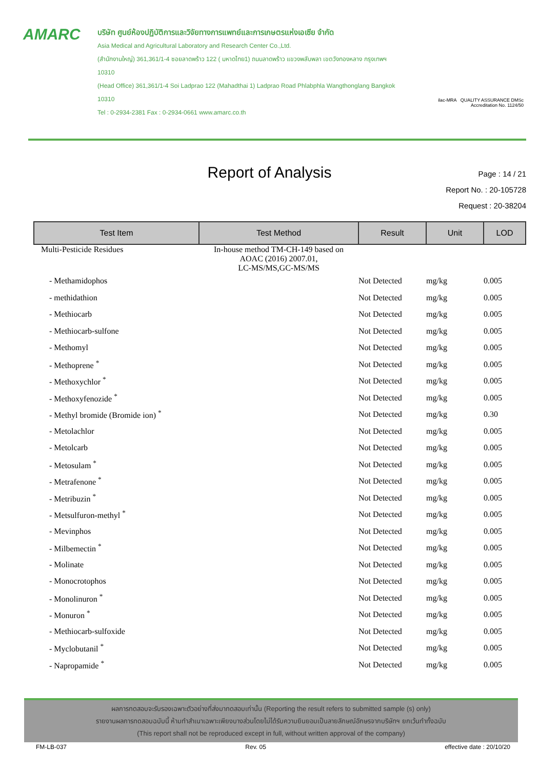AMARC
บริษัท ศูนย์ห้องปฏิบัติการและวิจัยทางการแพทย์และการเกษตรแห่งเอเซีย จำกัด
Asia Medical and Agricultural Laboratory and Research Center Co.,Ltd.
(สำนักงานใหญ่) 361,361/1-4 ซอยลาดพร้าว 122 ( มหาดไทย1) ถนนลาดพร้าว แขวงพลับพลา เขตวังทองหลาง กรุงเทพฯ 10310
(Head Office) 361,361/1-4 Soi Ladprao 122 (Mahadthai 1) Ladprao Road Phlabphla Wangthonglang Bangkok 10310
Tel : 0-2934-2381 Fax : 0-2934-0661 www.amarc.co.th
ilac-MRA QUALITY ASSURANCE DMSc
Accreditation No. 1124/50
Report of Analysis
Page : 14 / 21
Report No. : 20-105728
Request : 20-38204
| Test Item | Test Method | Result | Unit | LOD |
| --- | --- | --- | --- | --- |
| Multi-Pesticide Residues | In-house method TM-CH-149 based on AOAC (2016) 2007.01, LC-MS/MS,GC-MS/MS | | | |
| - Methamidophos | | Not Detected | mg/kg | 0.005 |
| - methidathion | | Not Detected | mg/kg | 0.005 |
| - Methiocarb | | Not Detected | mg/kg | 0.005 |
| - Methiocarb-sulfone | | Not Detected | mg/kg | 0.005 |
| - Methomyl | | Not Detected | mg/kg | 0.005 |
| - Methoprene <sup>*</sup> | | Not Detected | mg/kg | 0.005 |
| - Methoxychlor <sup>*</sup> | | Not Detected | mg/kg | 0.005 |
| - Methoxyfenozide <sup>*</sup> | | Not Detected | mg/kg | 0.005 |
| - Methyl bromide (Bromide ion) <sup>*</sup> | | Not Detected | mg/kg | 0.30 |
| - Metolachlor | | Not Detected | mg/kg | 0.005 |
| - Metolcarb | | Not Detected | mg/kg | 0.005 |
| - Metosulam <sup>*</sup> | | Not Detected | mg/kg | 0.005 |
| - Metrafenone <sup>*</sup> | | Not Detected | mg/kg | 0.005 |
| - Metribuzin <sup>*</sup> | | Not Detected | mg/kg | 0.005 |
| - Metsulfuron-methyl <sup>*</sup> | | Not Detected | mg/kg | 0.005 |
| - Mevinphos | | Not Detected | mg/kg | 0.005 |
| - Milbemectin <sup>*</sup> | | Not Detected | mg/kg | 0.005 |
| - Molinate | | Not Detected | mg/kg | 0.005 |
| - Monocrotophos | | Not Detected | mg/kg | 0.005 |
| - Monolinuron <sup>*</sup> | | Not Detected | mg/kg | 0.005 |
| - Monuron <sup>*</sup> | | Not Detected | mg/kg | 0.005 |
| - Methiocarb-sulfoxide | | Not Detected | mg/kg | 0.005 |
| - Myclobutanil <sup>*</sup> | | Not Detected | mg/kg | 0.005 |
| - Napropamide <sup>*</sup> | | Not Detected | mg/kg | 0.005 |
ผลการทดสอบจะรับรองเฉพาะตัวอย่างที่ส่งมาทดสอบเท่านั้น (Reporting the result refers to submitted sample (s) only)
รายงานผลการทดสอบฉบับนี้ ห้ามทำสำเนาเฉพาะเพียงบางส่วนโดยไม่ได้รับความยินยอมเป็นลายลักษณ์อักษรจากบริษัทฯ ยกเว้นทำทั้งฉบับ
(This report shall not be reproduced except in full, without written approval of the company)
FM-LB-037 Rev. 05 effective date : 20/10/20